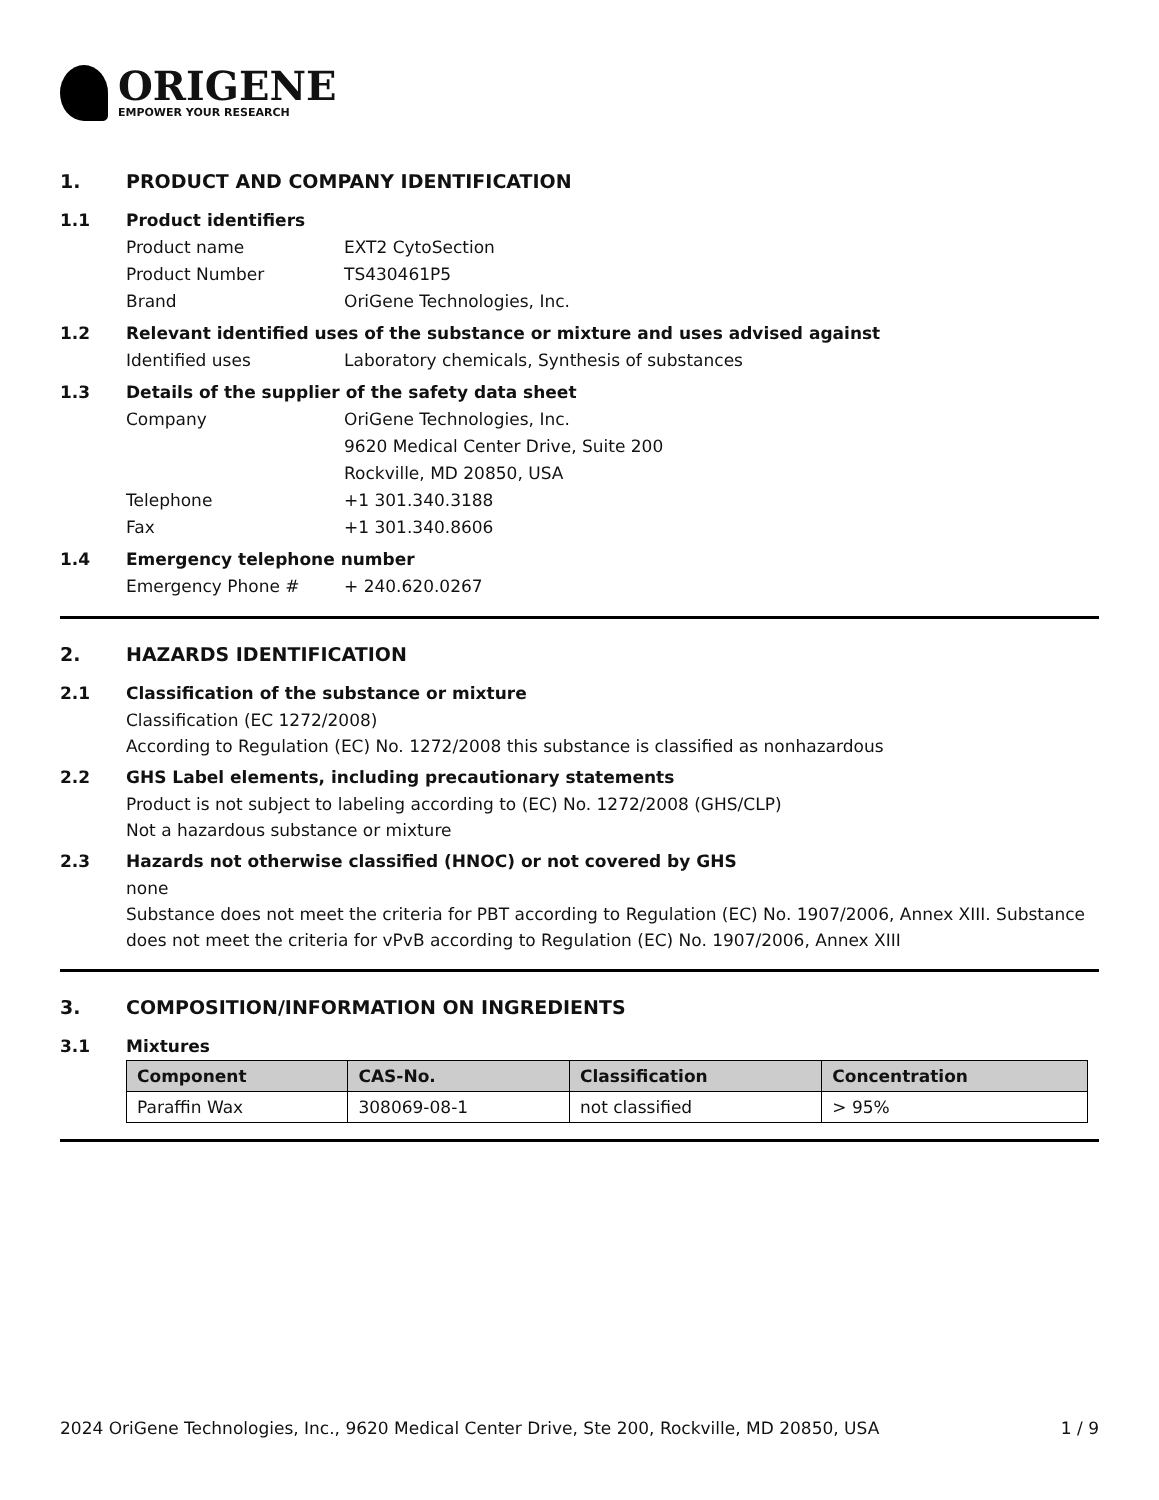ORIGENE
EMPOWER YOUR RESEARCH
1. PRODUCT AND COMPANY IDENTIFICATION
1.1 Product identifiers
Product name EXT2 CytoSection
Product Number TS430461P5
Brand OriGene Technologies, Inc.
1.2 Relevant identified uses of the substance or mixture and uses advised against
Identified uses Laboratory chemicals, Synthesis of substances
1.3 Details of the supplier of the safety data sheet
Company OriGene Technologies, Inc.
9620 Medical Center Drive, Suite 200
Rockville, MD 20850, USA
Telephone +1 301.340.3188
Fax +1 301.340.8606
1.4 Emergency telephone number
Emergency Phone # + 240.620.0267
2. HAZARDS IDENTIFICATION
2.1 Classification of the substance or mixture
Classification (EC 1272/2008)
According to Regulation (EC) No. 1272/2008 this substance is classified as nonhazardous
2.2 GHS Label elements, including precautionary statements
Product is not subject to labeling according to (EC) No. 1272/2008 (GHS/CLP)
Not a hazardous substance or mixture
2.3 Hazards not otherwise classified (HNOC) or not covered by GHS
none
Substance does not meet the criteria for PBT according to Regulation (EC) No. 1907/2006, Annex XIII. Substance does not meet the criteria for vPvB according to Regulation (EC) No. 1907/2006, Annex XIII
3. COMPOSITION/INFORMATION ON INGREDIENTS
3.1 Mixtures
| Component | CAS-No. | Classification | Concentration |
| --- | --- | --- | --- |
| Paraffin Wax | 308069-08-1 | not classified | > 95% |
2024 OriGene Technologies, Inc., 9620 Medical Center Drive, Ste 200, Rockville, MD 20850, USA 1 / 9